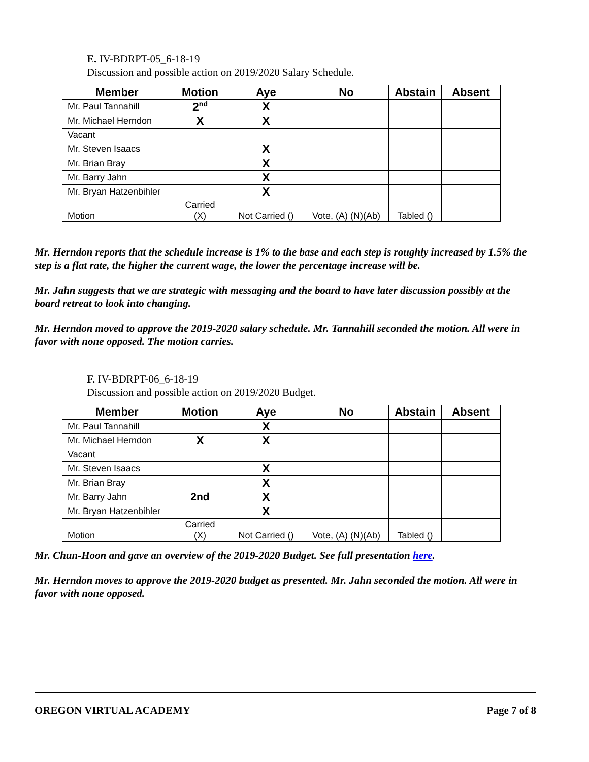E. IV-BDRPT-05_6-18-19
Discussion and possible action on 2019/2020 Salary Schedule.
| Member | Motion | Aye | No | Abstain | Absent |
| --- | --- | --- | --- | --- | --- |
| Mr. Paul Tannahill | 2<sup>nd</sup> | X | | | |
| Mr. Michael Herndon | X | X | | | |
| Vacant | | | | | |
| Mr. Steven Isaacs | | X | | | |
| Mr. Brian Bray | | X | | | |
| Mr. Barry Jahn | | X | | | |
| Mr. Bryan Hatzenbihler | | X | | | |
| Motion | Carried (X) | Not Carried () | Vote, (A) (N)(Ab) | Tabled () | |
Mr. Herndon reports that the schedule increase is 1% to the base and each step is roughly increased by 1.5% the step is a flat rate, the higher the current wage, the lower the percentage increase will be.
Mr. Jahn suggests that we are strategic with messaging and the board to have later discussion possibly at the board retreat to look into changing.
Mr. Herndon moved to approve the 2019-2020 salary schedule. Mr. Tannahill seconded the motion. All were in favor with none opposed. The motion carries.
F. IV-BDRPT-06_6-18-19
Discussion and possible action on 2019/2020 Budget.
| Member | Motion | Aye | No | Abstain | Absent |
| --- | --- | --- | --- | --- | --- |
| Mr. Paul Tannahill | | X | | | |
| Mr. Michael Herndon | X | X | | | |
| Vacant | | | | | |
| Mr. Steven Isaacs | | X | | | |
| Mr. Brian Bray | | X | | | |
| Mr. Barry Jahn | 2nd | X | | | |
| Mr. Bryan Hatzenbihler | | X | | | |
| Motion | Carried (X) | Not Carried () | Vote, (A) (N)(Ab) | Tabled () | |
Mr. Chun-Hoon and gave an overview of the 2019-2020 Budget. See full presentation here.
Mr. Herndon moves to approve the 2019-2020 budget as presented. Mr. Jahn seconded the motion. All were in favor with none opposed.
OREGON VIRTUAL ACADEMY Page 7 of 8